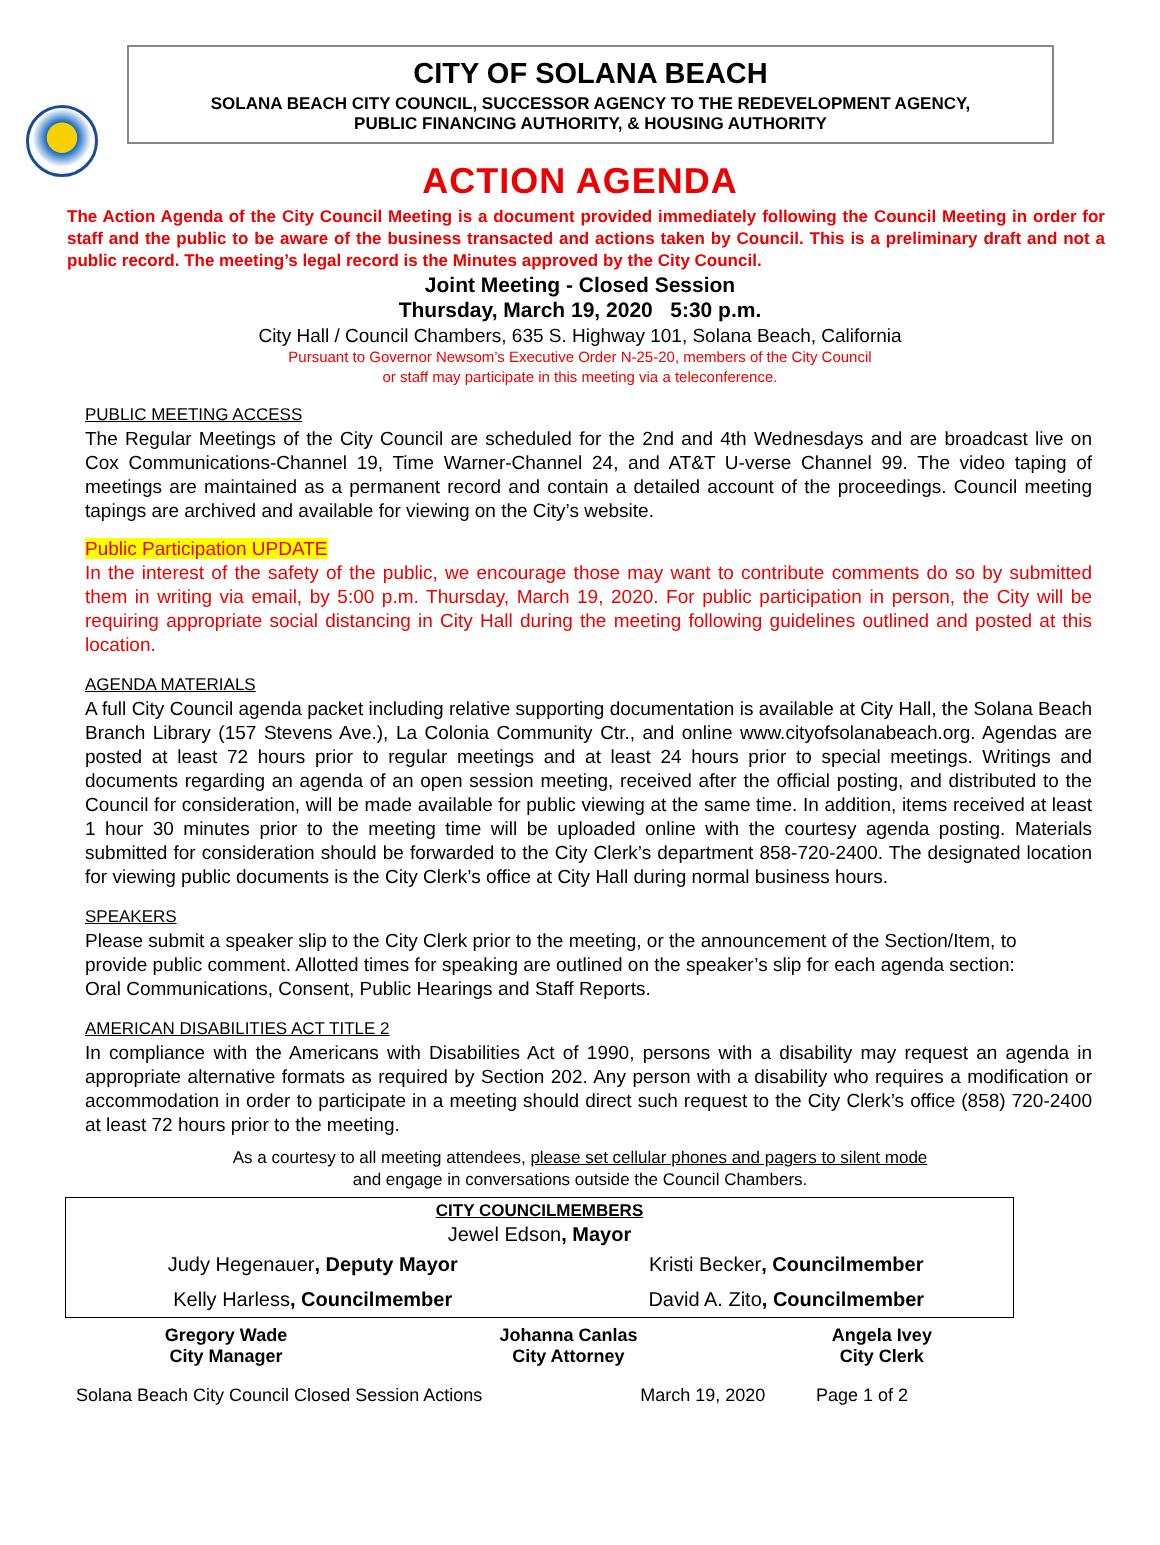CITY OF SOLANA BEACH
SOLANA BEACH CITY COUNCIL, SUCCESSOR AGENCY TO THE REDEVELOPMENT AGENCY,
PUBLIC FINANCING AUTHORITY, & HOUSING AUTHORITY
ACTION AGENDA
The Action Agenda of the City Council Meeting is a document provided immediately following the Council Meeting in order for staff and the public to be aware of the business transacted and actions taken by Council. This is a preliminary draft and not a public record. The meeting’s legal record is the Minutes approved by the City Council.
Joint Meeting - Closed Session
Thursday, March 19, 2020 5:30 p.m.
City Hall / Council Chambers, 635 S. Highway 101, Solana Beach, California
Pursuant to Governor Newsom’s Executive Order N-25-20, members of the City Council
or staff may participate in this meeting via a teleconference.
PUBLIC MEETING ACCESS
The Regular Meetings of the City Council are scheduled for the 2nd and 4th Wednesdays and are broadcast live on Cox Communications-Channel 19, Time Warner-Channel 24, and AT&T U-verse Channel 99. The video taping of meetings are maintained as a permanent record and contain a detailed account of the proceedings. Council meeting tapings are archived and available for viewing on the City’s website.
Public Participation UPDATE
In the interest of the safety of the public, we encourage those may want to contribute comments do so by submitted them in writing via email, by 5:00 p.m. Thursday, March 19, 2020. For public participation in person, the City will be requiring appropriate social distancing in City Hall during the meeting following guidelines outlined and posted at this location.
AGENDA MATERIALS
A full City Council agenda packet including relative supporting documentation is available at City Hall, the Solana Beach Branch Library (157 Stevens Ave.), La Colonia Community Ctr., and online www.cityofsolanabeach.org. Agendas are posted at least 72 hours prior to regular meetings and at least 24 hours prior to special meetings. Writings and documents regarding an agenda of an open session meeting, received after the official posting, and distributed to the Council for consideration, will be made available for public viewing at the same time. In addition, items received at least 1 hour 30 minutes prior to the meeting time will be uploaded online with the courtesy agenda posting. Materials submitted for consideration should be forwarded to the City Clerk’s department 858-720-2400. The designated location for viewing public documents is the City Clerk’s office at City Hall during normal business hours.
SPEAKERS
Please submit a speaker slip to the City Clerk prior to the meeting, or the announcement of the Section/Item, to provide public comment. Allotted times for speaking are outlined on the speaker’s slip for each agenda section: Oral Communications, Consent, Public Hearings and Staff Reports.
AMERICAN DISABILITIES ACT TITLE 2
In compliance with the Americans with Disabilities Act of 1990, persons with a disability may request an agenda in appropriate alternative formats as required by Section 202. Any person with a disability who requires a modification or accommodation in order to participate in a meeting should direct such request to the City Clerk’s office (858) 720-2400 at least 72 hours prior to the meeting.
As a courtesy to all meeting attendees, please set cellular phones and pagers to silent mode
and engage in conversations outside the Council Chambers.
| CITY COUNCILMEMBERS | |
| Jewel Edson , Mayor | |
| Judy Hegenauer , Deputy Mayor | Kristi Becker , Councilmember |
| Kelly Harless , Councilmember | David A. Zito , Councilmember |
| Gregory Wade City Manager | Johanna Canlas City Attorney | Angela Ivey City Clerk |
| Solana Beach City Council Closed Session Actions | March 19, 2020 | Page 1 of 2 |